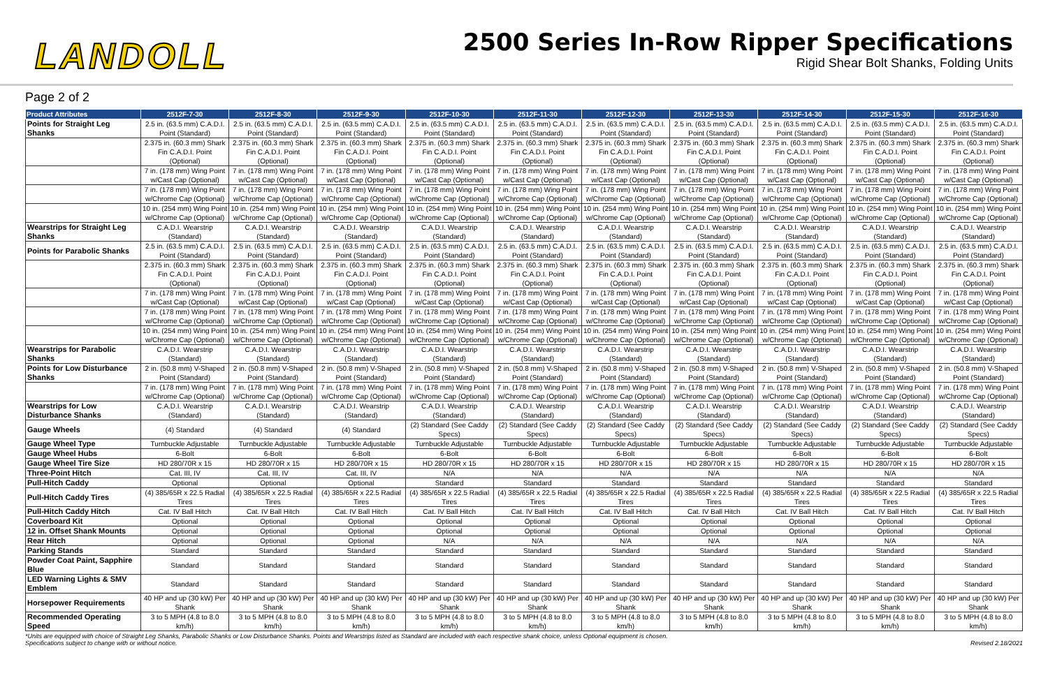LANDOLL
2500 Series In-Row Ripper Specifications
Rigid Shear Bolt Shanks, Folding Units
Page 2 of 2
| Product Attributes | 2512F-7-30 | 2512F-8-30 | 2512F-9-30 | 2512F-10-30 | 2512F-11-30 | 2512F-12-30 | 2512F-13-30 | 2512F-14-30 | 2512F-15-30 | 2512F-16-30 |
| --- | --- | --- | --- | --- | --- | --- | --- | --- | --- | --- |
| Points for Straight Leg Shanks | 2.5 in. (63.5 mm) C.A.D.I. Point (Standard) | 2.5 in. (63.5 mm) C.A.D.I. Point (Standard) | 2.5 in. (63.5 mm) C.A.D.I. Point (Standard) | 2.5 in. (63.5 mm) C.A.D.I. Point (Standard) | 2.5 in. (63.5 mm) C.A.D.I. Point (Standard) | 2.5 in. (63.5 mm) C.A.D.I. Point (Standard) | 2.5 in. (63.5 mm) C.A.D.I. Point (Standard) | 2.5 in. (63.5 mm) C.A.D.I. Point (Standard) | 2.5 in. (63.5 mm) C.A.D.I. Point (Standard) | 2.5 in. (63.5 mm) C.A.D.I. Point (Standard) |
| | 2.375 in. (60.3 mm) Shark Fin C.A.D.I. Point (Optional) | 2.375 in. (60.3 mm) Shark Fin C.A.D.I. Point (Optional) | 2.375 in. (60.3 mm) Shark Fin C.A.D.I. Point (Optional) | 2.375 in. (60.3 mm) Shark Fin C.A.D.I. Point (Optional) | 2.375 in. (60.3 mm) Shark Fin C.A.D.I. Point (Optional) | 2.375 in. (60.3 mm) Shark Fin C.A.D.I. Point (Optional) | 2.375 in. (60.3 mm) Shark Fin C.A.D.I. Point (Optional) | 2.375 in. (60.3 mm) Shark Fin C.A.D.I. Point (Optional) | 2.375 in. (60.3 mm) Shark Fin C.A.D.I. Point (Optional) | 2.375 in. (60.3 mm) Shark Fin C.A.D.I. Point (Optional) |
| | 7 in. (178 mm) Wing Point w/Cast Cap (Optional) | 7 in. (178 mm) Wing Point w/Cast Cap (Optional) | 7 in. (178 mm) Wing Point w/Cast Cap (Optional) | 7 in. (178 mm) Wing Point w/Cast Cap (Optional) | 7 in. (178 mm) Wing Point w/Cast Cap (Optional) | 7 in. (178 mm) Wing Point w/Cast Cap (Optional) | 7 in. (178 mm) Wing Point w/Cast Cap (Optional) | 7 in. (178 mm) Wing Point w/Cast Cap (Optional) | 7 in. (178 mm) Wing Point w/Cast Cap (Optional) | 7 in. (178 mm) Wing Point w/Cast Cap (Optional) |
| | 7 in. (178 mm) Wing Point w/Chrome Cap (Optional) | 7 in. (178 mm) Wing Point w/Chrome Cap (Optional) | 7 in. (178 mm) Wing Point w/Chrome Cap (Optional) | 7 in. (178 mm) Wing Point w/Chrome Cap (Optional) | 7 in. (178 mm) Wing Point w/Chrome Cap (Optional) | 7 in. (178 mm) Wing Point w/Chrome Cap (Optional) | 7 in. (178 mm) Wing Point w/Chrome Cap (Optional) | 7 in. (178 mm) Wing Point w/Chrome Cap (Optional) | 7 in. (178 mm) Wing Point w/Chrome Cap (Optional) | 7 in. (178 mm) Wing Point w/Chrome Cap (Optional) |
| | 10 in. (254 mm) Wing Point w/Chrome Cap (Optional) | 10 in. (254 mm) Wing Point w/Chrome Cap (Optional) | 10 in. (254 mm) Wing Point w/Chrome Cap (Optional) | 10 in. (254 mm) Wing Point w/Chrome Cap (Optional) | 10 in. (254 mm) Wing Point w/Chrome Cap (Optional) | 10 in. (254 mm) Wing Point w/Chrome Cap (Optional) | 10 in. (254 mm) Wing Point w/Chrome Cap (Optional) | 10 in. (254 mm) Wing Point w/Chrome Cap (Optional) | 10 in. (254 mm) Wing Point w/Chrome Cap (Optional) | 10 in. (254 mm) Wing Point w/Chrome Cap (Optional) |
| Wearstrips for Straight Leg Shanks | C.A.D.I. Wearstrip (Standard) | C.A.D.I. Wearstrip (Standard) | C.A.D.I. Wearstrip (Standard) | C.A.D.I. Wearstrip (Standard) | C.A.D.I. Wearstrip (Standard) | C.A.D.I. Wearstrip (Standard) | C.A.D.I. Wearstrip (Standard) | C.A.D.I. Wearstrip (Standard) | C.A.D.I. Wearstrip (Standard) | C.A.D.I. Wearstrip (Standard) |
| Points for Parabolic Shanks | 2.5 in. (63.5 mm) C.A.D.I. Point (Standard) | 2.5 in. (63.5 mm) C.A.D.I. Point (Standard) | 2.5 in. (63.5 mm) C.A.D.I. Point (Standard) | 2.5 in. (63.5 mm) C.A.D.I. Point (Standard) | 2.5 in. (63.5 mm) C.A.D.I. Point (Standard) | 2.5 in. (63.5 mm) C.A.D.I. Point (Standard) | 2.5 in. (63.5 mm) C.A.D.I. Point (Standard) | 2.5 in. (63.5 mm) C.A.D.I. Point (Standard) | 2.5 in. (63.5 mm) C.A.D.I. Point (Standard) | 2.5 in. (63.5 mm) C.A.D.I. Point (Standard) |
| | 2.375 in. (60.3 mm) Shark Fin C.A.D.I. Point (Optional) | 2.375 in. (60.3 mm) Shark Fin C.A.D.I. Point (Optional) | 2.375 in. (60.3 mm) Shark Fin C.A.D.I. Point (Optional) | 2.375 in. (60.3 mm) Shark Fin C.A.D.I. Point (Optional) | 2.375 in. (60.3 mm) Shark Fin C.A.D.I. Point (Optional) | 2.375 in. (60.3 mm) Shark Fin C.A.D.I. Point (Optional) | 2.375 in. (60.3 mm) Shark Fin C.A.D.I. Point (Optional) | 2.375 in. (60.3 mm) Shark Fin C.A.D.I. Point (Optional) | 2.375 in. (60.3 mm) Shark Fin C.A.D.I. Point (Optional) | 2.375 in. (60.3 mm) Shark Fin C.A.D.I. Point (Optional) |
| | 7 in. (178 mm) Wing Point w/Cast Cap (Optional) | 7 in. (178 mm) Wing Point w/Cast Cap (Optional) | 7 in. (178 mm) Wing Point w/Cast Cap (Optional) | 7 in. (178 mm) Wing Point w/Cast Cap (Optional) | 7 in. (178 mm) Wing Point w/Cast Cap (Optional) | 7 in. (178 mm) Wing Point w/Cast Cap (Optional) | 7 in. (178 mm) Wing Point w/Cast Cap (Optional) | 7 in. (178 mm) Wing Point w/Cast Cap (Optional) | 7 in. (178 mm) Wing Point w/Cast Cap (Optional) | 7 in. (178 mm) Wing Point w/Cast Cap (Optional) |
| | 7 in. (178 mm) Wing Point w/Chrome Cap (Optional) | 7 in. (178 mm) Wing Point w/Chrome Cap (Optional) | 7 in. (178 mm) Wing Point w/Chrome Cap (Optional) | 7 in. (178 mm) Wing Point w/Chrome Cap (Optional) | 7 in. (178 mm) Wing Point w/Chrome Cap (Optional) | 7 in. (178 mm) Wing Point w/Chrome Cap (Optional) | 7 in. (178 mm) Wing Point w/Chrome Cap (Optional) | 7 in. (178 mm) Wing Point w/Chrome Cap (Optional) | 7 in. (178 mm) Wing Point w/Chrome Cap (Optional) | 7 in. (178 mm) Wing Point w/Chrome Cap (Optional) |
| | 10 in. (254 mm) Wing Point w/Chrome Cap (Optional) | 10 in. (254 mm) Wing Point w/Chrome Cap (Optional) | 10 in. (254 mm) Wing Point w/Chrome Cap (Optional) | 10 in. (254 mm) Wing Point w/Chrome Cap (Optional) | 10 in. (254 mm) Wing Point w/Chrome Cap (Optional) | 10 in. (254 mm) Wing Point w/Chrome Cap (Optional) | 10 in. (254 mm) Wing Point w/Chrome Cap (Optional) | 10 in. (254 mm) Wing Point w/Chrome Cap (Optional) | 10 in. (254 mm) Wing Point w/Chrome Cap (Optional) | 10 in. (254 mm) Wing Point w/Chrome Cap (Optional) |
| Wearstrips for Parabolic Shanks | C.A.D.I. Wearstrip (Standard) | C.A.D.I. Wearstrip (Standard) | C.A.D.I. Wearstrip (Standard) | C.A.D.I. Wearstrip (Standard) | C.A.D.I. Wearstrip (Standard) | C.A.D.I. Wearstrip (Standard) | C.A.D.I. Wearstrip (Standard) | C.A.D.I. Wearstrip (Standard) | C.A.D.I. Wearstrip (Standard) | C.A.D.I. Wearstrip (Standard) |
| Points for Low Disturbance Shanks | 2 in. (50.8 mm) V-Shaped Point (Standard) | 2 in. (50.8 mm) V-Shaped Point (Standard) | 2 in. (50.8 mm) V-Shaped Point (Standard) | 2 in. (50.8 mm) V-Shaped Point (Standard) | 2 in. (50.8 mm) V-Shaped Point (Standard) | 2 in. (50.8 mm) V-Shaped Point (Standard) | 2 in. (50.8 mm) V-Shaped Point (Standard) | 2 in. (50.8 mm) V-Shaped Point (Standard) | 2 in. (50.8 mm) V-Shaped Point (Standard) | 2 in. (50.8 mm) V-Shaped Point (Standard) |
| | 7 in. (178 mm) Wing Point w/Chrome Cap (Optional) | 7 in. (178 mm) Wing Point w/Chrome Cap (Optional) | 7 in. (178 mm) Wing Point w/Chrome Cap (Optional) | 7 in. (178 mm) Wing Point w/Chrome Cap (Optional) | 7 in. (178 mm) Wing Point w/Chrome Cap (Optional) | 7 in. (178 mm) Wing Point w/Chrome Cap (Optional) | 7 in. (178 mm) Wing Point w/Chrome Cap (Optional) | 7 in. (178 mm) Wing Point w/Chrome Cap (Optional) | 7 in. (178 mm) Wing Point w/Chrome Cap (Optional) | 7 in. (178 mm) Wing Point w/Chrome Cap (Optional) |
| Wearstrips for Low Disturbance Shanks | C.A.D.I. Wearstrip (Standard) | C.A.D.I. Wearstrip (Standard) | C.A.D.I. Wearstrip (Standard) | C.A.D.I. Wearstrip (Standard) | C.A.D.I. Wearstrip (Standard) | C.A.D.I. Wearstrip (Standard) | C.A.D.I. Wearstrip (Standard) | C.A.D.I. Wearstrip (Standard) | C.A.D.I. Wearstrip (Standard) | C.A.D.I. Wearstrip (Standard) |
| Gauge Wheels | (4) Standard | (4) Standard | (4) Standard | (2) Standard (See Caddy Specs) | (2) Standard (See Caddy Specs) | (2) Standard (See Caddy Specs) | (2) Standard (See Caddy Specs) | (2) Standard (See Caddy Specs) | (2) Standard (See Caddy Specs) | (2) Standard (See Caddy Specs) |
| Gauge Wheel Type | Turnbuckle Adjustable | Turnbuckle Adjustable | Turnbuckle Adjustable | Turnbuckle Adjustable | Turnbuckle Adjustable | Turnbuckle Adjustable | Turnbuckle Adjustable | Turnbuckle Adjustable | Turnbuckle Adjustable | Turnbuckle Adjustable |
| Gauge Wheel Hubs | 6-Bolt | 6-Bolt | 6-Bolt | 6-Bolt | 6-Bolt | 6-Bolt | 6-Bolt | 6-Bolt | 6-Bolt | 6-Bolt |
| Gauge Wheel Tire Size | HD 280/70R x 15 | HD 280/70R x 15 | HD 280/70R x 15 | HD 280/70R x 15 | HD 280/70R x 15 | HD 280/70R x 15 | HD 280/70R x 15 | HD 280/70R x 15 | HD 280/70R x 15 | HD 280/70R x 15 |
| Three-Point Hitch | Cat. III, IV | Cat. III, IV | Cat. III, IV | N/A | N/A | N/A | N/A | N/A | N/A | N/A |
| Pull-Hitch Caddy | Optional | Optional | Optional | Standard | Standard | Standard | Standard | Standard | Standard | Standard |
| Pull-Hitch Caddy Tires | (4) 385/65R x 22.5 Radial Tires | (4) 385/65R x 22.5 Radial Tires | (4) 385/65R x 22.5 Radial Tires | (4) 385/65R x 22.5 Radial Tires | (4) 385/65R x 22.5 Radial Tires | (4) 385/65R x 22.5 Radial Tires | (4) 385/65R x 22.5 Radial Tires | (4) 385/65R x 22.5 Radial Tires | (4) 385/65R x 22.5 Radial Tires | (4) 385/65R x 22.5 Radial Tires |
| Pull-Hitch Caddy Hitch | Cat. IV Ball Hitch | Cat. IV Ball Hitch | Cat. IV Ball Hitch | Cat. IV Ball Hitch | Cat. IV Ball Hitch | Cat. IV Ball Hitch | Cat. IV Ball Hitch | Cat. IV Ball Hitch | Cat. IV Ball Hitch | Cat. IV Ball Hitch |
| Coverboard Kit | Optional | Optional | Optional | Optional | Optional | Optional | Optional | Optional | Optional | Optional |
| 12 in. Offset Shank Mounts | Optional | Optional | Optional | Optional | Optional | Optional | Optional | Optional | Optional | Optional |
| Rear Hitch | Optional | Optional | Optional | N/A | N/A | N/A | N/A | N/A | N/A | N/A |
| Parking Stands | Standard | Standard | Standard | Standard | Standard | Standard | Standard | Standard | Standard | Standard |
| Powder Coat Paint, Sapphire Blue | Standard | Standard | Standard | Standard | Standard | Standard | Standard | Standard | Standard | Standard |
| LED Warning Lights & SMV Emblem | Standard | Standard | Standard | Standard | Standard | Standard | Standard | Standard | Standard | Standard |
| Horsepower Requirements | 40 HP and up (30 kW) Per Shank | 40 HP and up (30 kW) Per Shank | 40 HP and up (30 kW) Per Shank | 40 HP and up (30 kW) Per Shank | 40 HP and up (30 kW) Per Shank | 40 HP and up (30 kW) Per Shank | 40 HP and up (30 kW) Per Shank | 40 HP and up (30 kW) Per Shank | 40 HP and up (30 kW) Per Shank | 40 HP and up (30 kW) Per Shank |
| Recommended Operating Speed | 3 to 5 MPH (4.8 to 8.0 km/h) | 3 to 5 MPH (4.8 to 8.0 km/h) | 3 to 5 MPH (4.8 to 8.0 km/h) | 3 to 5 MPH (4.8 to 8.0 km/h) | 3 to 5 MPH (4.8 to 8.0 km/h) | 3 to 5 MPH (4.8 to 8.0 km/h) | 3 to 5 MPH (4.8 to 8.0 km/h) | 3 to 5 MPH (4.8 to 8.0 km/h) | 3 to 5 MPH (4.8 to 8.0 km/h) | 3 to 5 MPH (4.8 to 8.0 km/h) |
*Units are equipped with choice of Straight Leg Shanks, Parabolic Shanks or Low Disturbance Shanks. Points and Wearstrips listed as Standard are included with each respective shank choice, unless Optional equipment is chosen.
Specifications subject to change with or without notice.
Revised 2.18/2021